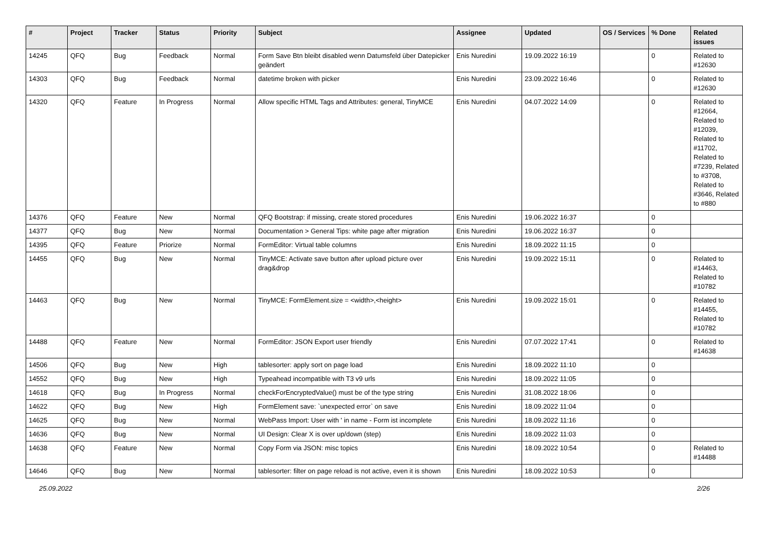| # | Project | Tracker | Status | Priority | Subject | Assignee | Updated | OS / Services | % Done | Related issues |
| --- | --- | --- | --- | --- | --- | --- | --- | --- | --- | --- |
| 14245 | QFQ | Bug | Feedback | Normal | Form Save Btn bleibt disabled wenn Datumsfeld über Datepicker geändert | Enis Nuredini | 19.09.2022 16:19 | | 0 | Related to #12630 |
| 14303 | QFQ | Bug | Feedback | Normal | datetime broken with picker | Enis Nuredini | 23.09.2022 16:46 | | 0 | Related to #12630 |
| 14320 | QFQ | Feature | In Progress | Normal | Allow specific HTML Tags and Attributes: general, TinyMCE | Enis Nuredini | 04.07.2022 14:09 | | 0 | Related to #12664, Related to #12039, Related to #11702, Related to #7239, Related to #3708, Related to #3646, Related to #880 |
| 14376 | QFQ | Feature | New | Normal | QFQ Bootstrap: if missing, create stored procedures | Enis Nuredini | 19.06.2022 16:37 | | 0 | |
| 14377 | QFQ | Bug | New | Normal | Documentation > General Tips: white page after migration | Enis Nuredini | 19.06.2022 16:37 | | 0 | |
| 14395 | QFQ | Feature | Priorize | Normal | FormEditor: Virtual table columns | Enis Nuredini | 18.09.2022 11:15 | | 0 | |
| 14455 | QFQ | Bug | New | Normal | TinyMCE: Activate save button after upload picture over drag&drop | Enis Nuredini | 19.09.2022 15:11 | | 0 | Related to #14463, Related to #10782 |
| 14463 | QFQ | Bug | New | Normal | TinyMCE: FormElement.size = <width>,<height> | Enis Nuredini | 19.09.2022 15:01 | | 0 | Related to #14455, Related to #10782 |
| 14488 | QFQ | Feature | New | Normal | FormEditor: JSON Export user friendly | Enis Nuredini | 07.07.2022 17:41 | | 0 | Related to #14638 |
| 14506 | QFQ | Bug | New | High | tablesorter: apply sort on page load | Enis Nuredini | 18.09.2022 11:10 | | 0 | |
| 14552 | QFQ | Bug | New | High | Typeahead incompatible with T3 v9 urls | Enis Nuredini | 18.09.2022 11:05 | | 0 | |
| 14618 | QFQ | Bug | In Progress | Normal | checkForEncryptedValue() must be of the type string | Enis Nuredini | 31.08.2022 18:06 | | 0 | |
| 14622 | QFQ | Bug | New | High | FormElement save: `unexpected error` on save | Enis Nuredini | 18.09.2022 11:04 | | 0 | |
| 14625 | QFQ | Bug | New | Normal | WebPass Import: User with ' in name - Form ist incomplete | Enis Nuredini | 18.09.2022 11:16 | | 0 | |
| 14636 | QFQ | Bug | New | Normal | UI Design: Clear X is over up/down (step) | Enis Nuredini | 18.09.2022 11:03 | | 0 | |
| 14638 | QFQ | Feature | New | Normal | Copy Form via JSON: misc topics | Enis Nuredini | 18.09.2022 10:54 | | 0 | Related to #14488 |
| 14646 | QFQ | Bug | New | Normal | tablesorter: filter on page reload is not active, even it is shown | Enis Nuredini | 18.09.2022 10:53 | | 0 | |
25.09.2022 2/26